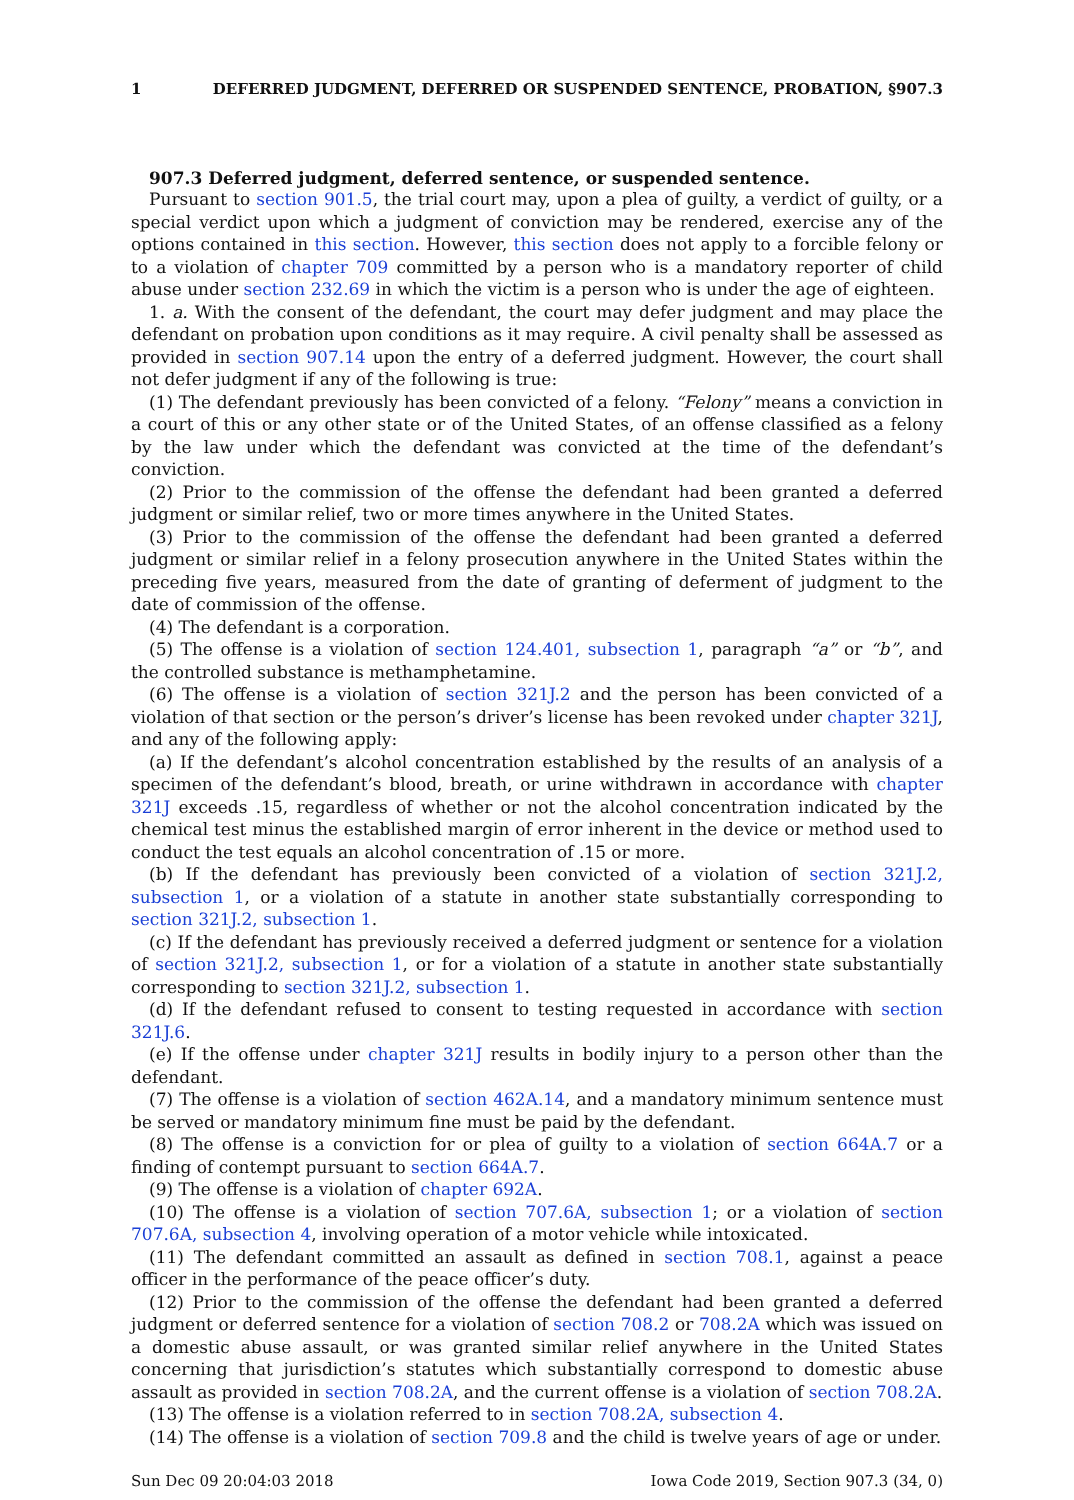1 DEFERRED JUDGMENT, DEFERRED OR SUSPENDED SENTENCE, PROBATION, §907.3
907.3 Deferred judgment, deferred sentence, or suspended sentence.
Pursuant to section 901.5, the trial court may, upon a plea of guilty, a verdict of guilty, or a special verdict upon which a judgment of conviction may be rendered, exercise any of the options contained in this section. However, this section does not apply to a forcible felony or to a violation of chapter 709 committed by a person who is a mandatory reporter of child abuse under section 232.69 in which the victim is a person who is under the age of eighteen.
1. a. With the consent of the defendant, the court may defer judgment and may place the defendant on probation upon conditions as it may require. A civil penalty shall be assessed as provided in section 907.14 upon the entry of a deferred judgment. However, the court shall not defer judgment if any of the following is true:
(1) The defendant previously has been convicted of a felony. “Felony” means a conviction in a court of this or any other state or of the United States, of an offense classified as a felony by the law under which the defendant was convicted at the time of the defendant’s conviction.
(2) Prior to the commission of the offense the defendant had been granted a deferred judgment or similar relief, two or more times anywhere in the United States.
(3) Prior to the commission of the offense the defendant had been granted a deferred judgment or similar relief in a felony prosecution anywhere in the United States within the preceding five years, measured from the date of granting of deferment of judgment to the date of commission of the offense.
(4) The defendant is a corporation.
(5) The offense is a violation of section 124.401, subsection 1, paragraph “a” or “b”, and the controlled substance is methamphetamine.
(6) The offense is a violation of section 321J.2 and the person has been convicted of a violation of that section or the person’s driver’s license has been revoked under chapter 321J, and any of the following apply:
(a) If the defendant’s alcohol concentration established by the results of an analysis of a specimen of the defendant’s blood, breath, or urine withdrawn in accordance with chapter 321J exceeds .15, regardless of whether or not the alcohol concentration indicated by the chemical test minus the established margin of error inherent in the device or method used to conduct the test equals an alcohol concentration of .15 or more.
(b) If the defendant has previously been convicted of a violation of section 321J.2, subsection 1, or a violation of a statute in another state substantially corresponding to section 321J.2, subsection 1.
(c) If the defendant has previously received a deferred judgment or sentence for a violation of section 321J.2, subsection 1, or for a violation of a statute in another state substantially corresponding to section 321J.2, subsection 1.
(d) If the defendant refused to consent to testing requested in accordance with section 321J.6.
(e) If the offense under chapter 321J results in bodily injury to a person other than the defendant.
(7) The offense is a violation of section 462A.14, and a mandatory minimum sentence must be served or mandatory minimum fine must be paid by the defendant.
(8) The offense is a conviction for or plea of guilty to a violation of section 664A.7 or a finding of contempt pursuant to section 664A.7.
(9) The offense is a violation of chapter 692A.
(10) The offense is a violation of section 707.6A, subsection 1; or a violation of section 707.6A, subsection 4, involving operation of a motor vehicle while intoxicated.
(11) The defendant committed an assault as defined in section 708.1, against a peace officer in the performance of the peace officer’s duty.
(12) Prior to the commission of the offense the defendant had been granted a deferred judgment or deferred sentence for a violation of section 708.2 or 708.2A which was issued on a domestic abuse assault, or was granted similar relief anywhere in the United States concerning that jurisdiction’s statutes which substantially correspond to domestic abuse assault as provided in section 708.2A, and the current offense is a violation of section 708.2A.
(13) The offense is a violation referred to in section 708.2A, subsection 4.
(14) The offense is a violation of section 709.8 and the child is twelve years of age or under.
Sun Dec 09 20:04:03 2018 Iowa Code 2019, Section 907.3 (34, 0)